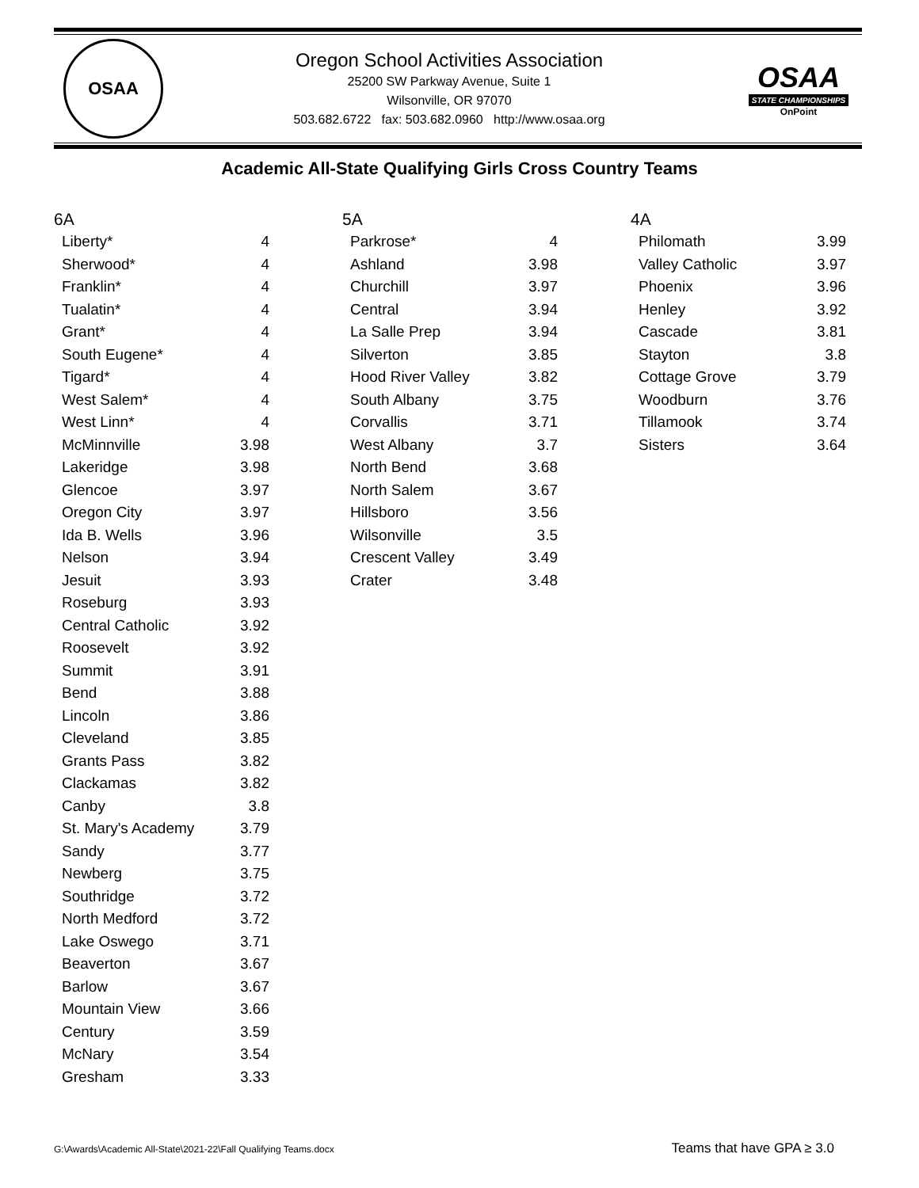OSAA
Oregon School Activities Association
25200 SW Parkway Avenue, Suite 1
Wilsonville, OR 97070
503.682.6722 fax: 503.682.0960 http://www.osaa.org
OSAA
STATE CHAMPIONSHIPS
OnPoint
Academic All-State Qualifying Girls Cross Country Teams
6A
| Liberty* | 4 |
| Sherwood* | 4 |
| Franklin* | 4 |
| Tualatin* | 4 |
| Grant* | 4 |
| South Eugene* | 4 |
| Tigard* | 4 |
| West Salem* | 4 |
| West Linn* | 4 |
| McMinnville | 3.98 |
| Lakeridge | 3.98 |
| Glencoe | 3.97 |
| Oregon City | 3.97 |
| Ida B. Wells | 3.96 |
| Nelson | 3.94 |
| Jesuit | 3.93 |
| Roseburg | 3.93 |
| Central Catholic | 3.92 |
| Roosevelt | 3.92 |
| Summit | 3.91 |
| Bend | 3.88 |
| Lincoln | 3.86 |
| Cleveland | 3.85 |
| Grants Pass | 3.82 |
| Clackamas | 3.82 |
| Canby | 3.8 |
| St. Mary's Academy | 3.79 |
| Sandy | 3.77 |
| Newberg | 3.75 |
| Southridge | 3.72 |
| North Medford | 3.72 |
| Lake Oswego | 3.71 |
| Beaverton | 3.67 |
| Barlow | 3.67 |
| Mountain View | 3.66 |
| Century | 3.59 |
| McNary | 3.54 |
| Gresham | 3.33 |
5A
| Parkrose* | 4 |
| Ashland | 3.98 |
| Churchill | 3.97 |
| Central | 3.94 |
| La Salle Prep | 3.94 |
| Silverton | 3.85 |
| Hood River Valley | 3.82 |
| South Albany | 3.75 |
| Corvallis | 3.71 |
| West Albany | 3.7 |
| North Bend | 3.68 |
| North Salem | 3.67 |
| Hillsboro | 3.56 |
| Wilsonville | 3.5 |
| Crescent Valley | 3.49 |
| Crater | 3.48 |
4A
| Philomath | 3.99 |
| Valley Catholic | 3.97 |
| Phoenix | 3.96 |
| Henley | 3.92 |
| Cascade | 3.81 |
| Stayton | 3.8 |
| Cottage Grove | 3.79 |
| Woodburn | 3.76 |
| Tillamook | 3.74 |
| Sisters | 3.64 |
G:\Awards\Academic All-State\2021-22\Fall Qualifying Teams.docx Teams that have GPA ≥ 3.0